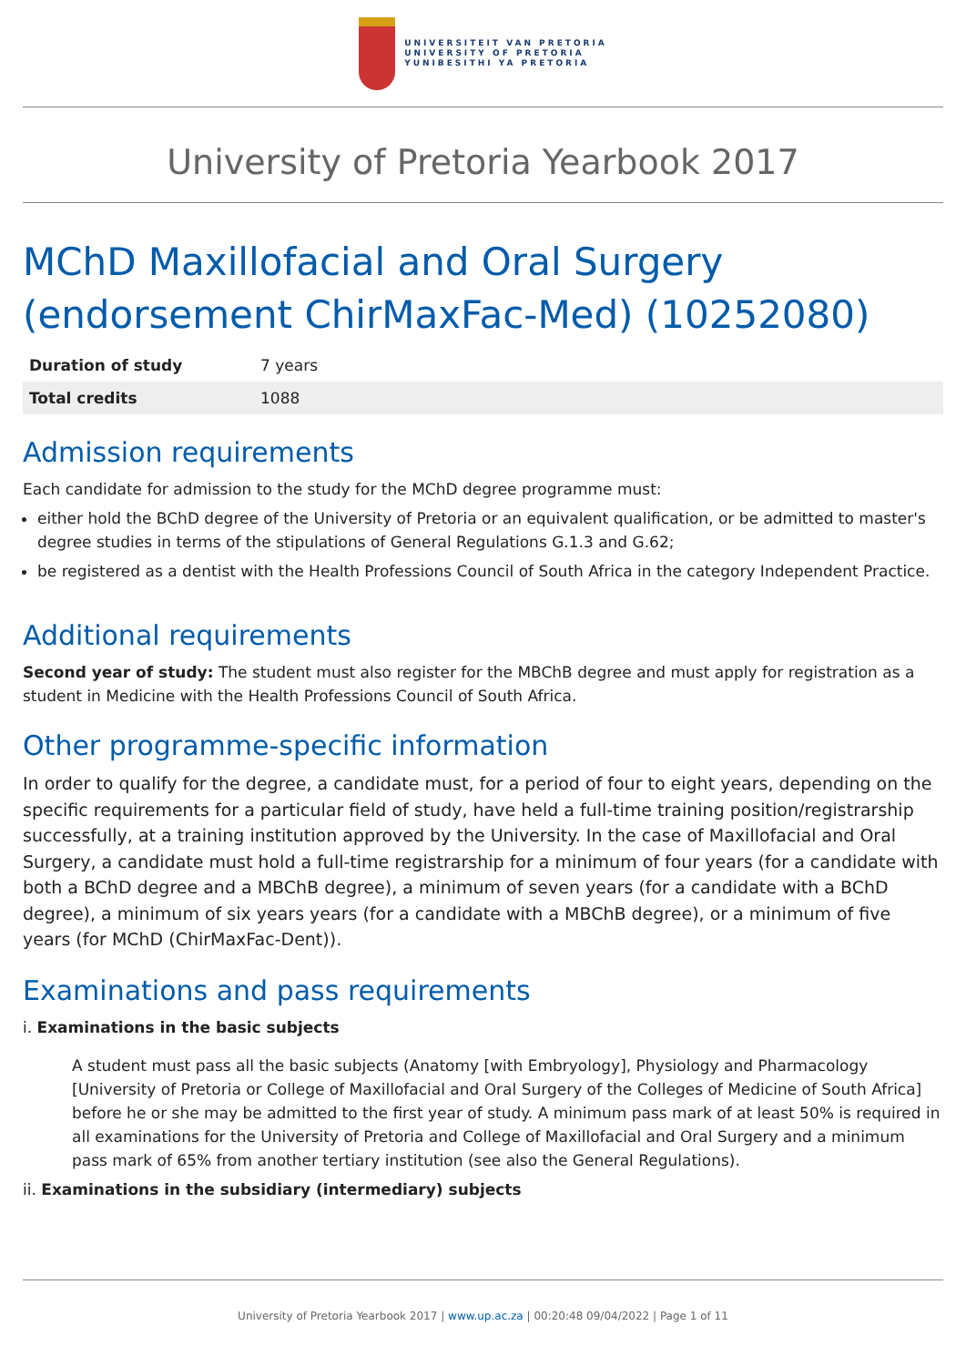UNIVERSITEIT VAN PRETORIA
UNIVERSITY OF PRETORIA
YUNIBESITHI YA PRETORIA
University of Pretoria Yearbook 2017
MChD Maxillofacial and Oral Surgery (endorsement ChirMaxFac-Med) (10252080)
| Duration of study | 7 years |
| Total credits | 1088 |
Admission requirements
Each candidate for admission to the study for the MChD degree programme must:
either hold the BChD degree of the University of Pretoria or an equivalent qualification, or be admitted to master's degree studies in terms of the stipulations of General Regulations G.1.3 and G.62;
be registered as a dentist with the Health Professions Council of South Africa in the category Independent Practice.
Additional requirements
Second year of study: The student must also register for the MBChB degree and must apply for registration as a student in Medicine with the Health Professions Council of South Africa.
Other programme-specific information
In order to qualify for the degree, a candidate must, for a period of four to eight years, depending on the specific requirements for a particular field of study, have held a full-time training position/registrarship successfully, at a training institution approved by the University. In the case of Maxillofacial and Oral Surgery, a candidate must hold a full-time registrarship for a minimum of four years (for a candidate with both a BChD degree and a MBChB degree), a minimum of seven years (for a candidate with a BChD degree), a minimum of six years years (for a candidate with a MBChB degree), or a minimum of five years (for MChD (ChirMaxFac-Dent)).
Examinations and pass requirements
i. Examinations in the basic subjects
A student must pass all the basic subjects (Anatomy [with Embryology], Physiology and Pharmacology [University of Pretoria or College of Maxillofacial and Oral Surgery of the Colleges of Medicine of South Africa] before he or she may be admitted to the first year of study. A minimum pass mark of at least 50% is required in all examinations for the University of Pretoria and College of Maxillofacial and Oral Surgery and a minimum pass mark of 65% from another tertiary institution (see also the General Regulations).
ii. Examinations in the subsidiary (intermediary) subjects
University of Pretoria Yearbook 2017 | www.up.ac.za | 00:20:48 09/04/2022 | Page 1 of 11